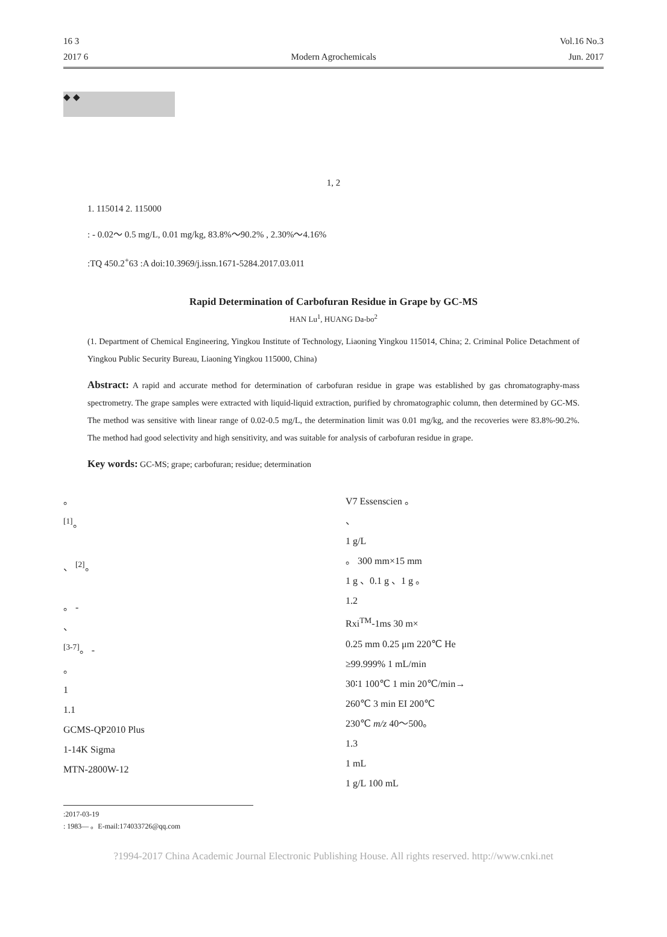16 3
2017 6
Modern Agrochemicals Vol.16 No.3
Jun. 2017
◆ ◆
1, 2
1. 115014 2. 115000
: - 0.02～ 0.5 mg/L, 0.01 mg/kg, 83.8%～90.2% , 2.30%～4.16%
:TQ 450.2<sup>+</sup>63 :A doi:10.3969/j.issn.1671-5284.2017.03.011
Rapid Determination of Carbofuran Residue in Grape by GC-MS
HAN Lu<sup>1</sup>, HUANG Da-bo<sup>2</sup>
(1. Department of Chemical Engineering, Yingkou Institute of Technology, Liaoning Yingkou 115014, China; 2. Criminal Police Detachment of Yingkou Public Security Bureau, Liaoning Yingkou 115000, China)
Abstract: A rapid and accurate method for determination of carbofuran residue in grape was established by gas chromatography-mass spectrometry. The grape samples were extracted with liquid-liquid extraction, purified by chromatographic column, then determined by GC-MS. The method was sensitive with linear range of 0.02-0.5 mg/L, the determination limit was 0.01 mg/kg, and the recoveries were 83.8%-90.2%. The method had good selectivity and high sensitivity, and was suitable for analysis of carbofuran residue in grape.
Key words: GC-MS; grape; carbofuran; residue; determination
。
<sup>[1]</sup>。
、 <sup>[2]</sup>。
。 -
、
<sup>[3-7]</sup>。 -
。
1
1.1
GCMS-QP2010 Plus
1-14K Sigma
MTN-2800W-12
V7 Essenscien 。
、
1 g/L
。 300 mm×15 mm
1 g 、0.1 g 、1 g 。
1.2
Rxi<sup>TM</sup>-1ms 30 m×
0.25 mm 0.25 μm 220℃ He
≥99.999% 1 mL/min
30∶1 100℃ 1 min 20℃/min→
260℃ 3 min EI 200℃
230℃ m/z 40～500。
1.3
1 mL
1 g/L 100 mL
:2017-03-19
: 1983— 。E-mail:174033726@qq.com
?1994-2017 China Academic Journal Electronic Publishing House. All rights reserved. http://www.cnki.net